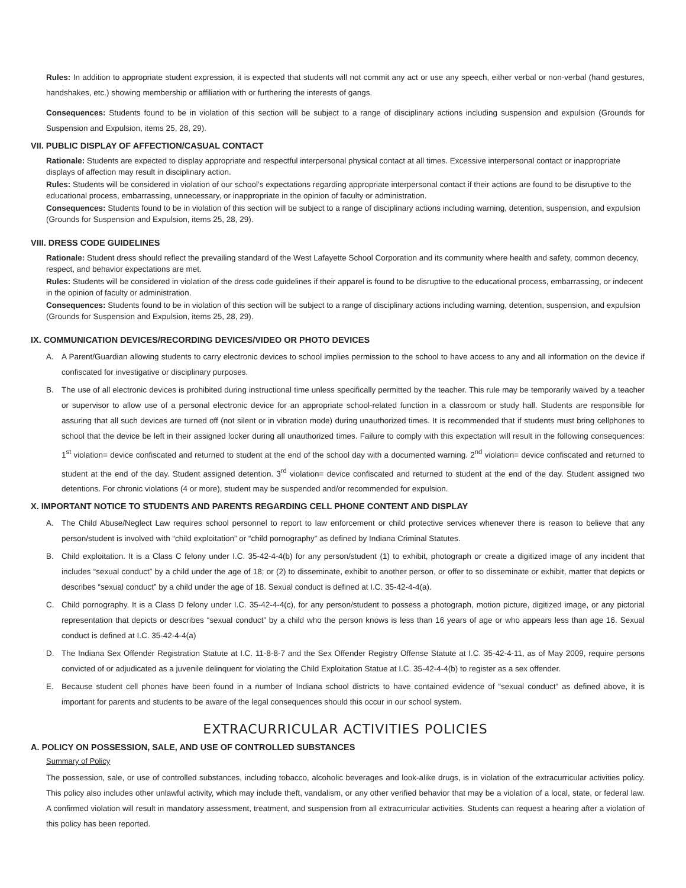Rules: In addition to appropriate student expression, it is expected that students will not commit any act or use any speech, either verbal or non-verbal (hand gestures, handshakes, etc.) showing membership or affiliation with or furthering the interests of gangs.
Consequences: Students found to be in violation of this section will be subject to a range of disciplinary actions including suspension and expulsion (Grounds for Suspension and Expulsion, items 25, 28, 29).
VII. PUBLIC DISPLAY OF AFFECTION/CASUAL CONTACT
Rationale: Students are expected to display appropriate and respectful interpersonal physical contact at all times. Excessive interpersonal contact or inappropriate displays of affection may result in disciplinary action.
Rules: Students will be considered in violation of our school’s expectations regarding appropriate interpersonal contact if their actions are found to be disruptive to the educational process, embarrassing, unnecessary, or inappropriate in the opinion of faculty or administration.
Consequences: Students found to be in violation of this section will be subject to a range of disciplinary actions including warning, detention, suspension, and expulsion (Grounds for Suspension and Expulsion, items 25, 28, 29).
VIII. DRESS CODE GUIDELINES
Rationale: Student dress should reflect the prevailing standard of the West Lafayette School Corporation and its community where health and safety, common decency, respect, and behavior expectations are met.
Rules: Students will be considered in violation of the dress code guidelines if their apparel is found to be disruptive to the educational process, embarrassing, or indecent in the opinion of faculty or administration.
Consequences: Students found to be in violation of this section will be subject to a range of disciplinary actions including warning, detention, suspension, and expulsion (Grounds for Suspension and Expulsion, items 25, 28, 29).
IX. COMMUNICATION DEVICES/RECORDING DEVICES/VIDEO OR PHOTO DEVICES
A. A Parent/Guardian allowing students to carry electronic devices to school implies permission to the school to have access to any and all information on the device if confiscated for investigative or disciplinary purposes.
B. The use of all electronic devices is prohibited during instructional time unless specifically permitted by the teacher. This rule may be temporarily waived by a teacher or supervisor to allow use of a personal electronic device for an appropriate school-related function in a classroom or study hall. Students are responsible for assuring that all such devices are turned off (not silent or in vibration mode) during unauthorized times. It is recommended that if students must bring cellphones to school that the device be left in their assigned locker during all unauthorized times. Failure to comply with this expectation will result in the following consequences: 1<sup>st</sup> violation= device confiscated and returned to student at the end of the school day with a documented warning. 2<sup>nd</sup> violation= device confiscated and returned to student at the end of the day. Student assigned detention. 3<sup>rd</sup> violation= device confiscated and returned to student at the end of the day. Student assigned two detentions. For chronic violations (4 or more), student may be suspended and/or recommended for expulsion.
X. IMPORTANT NOTICE TO STUDENTS AND PARENTS REGARDING CELL PHONE CONTENT AND DISPLAY
A. The Child Abuse/Neglect Law requires school personnel to report to law enforcement or child protective services whenever there is reason to believe that any person/student is involved with “child exploitation” or “child pornography” as defined by Indiana Criminal Statutes.
B. Child exploitation. It is a Class C felony under I.C. 35-42-4-4(b) for any person/student (1) to exhibit, photograph or create a digitized image of any incident that includes “sexual conduct” by a child under the age of 18; or (2) to disseminate, exhibit to another person, or offer to so disseminate or exhibit, matter that depicts or describes “sexual conduct” by a child under the age of 18. Sexual conduct is defined at I.C. 35-42-4-4(a).
C. Child pornography. It is a Class D felony under I.C. 35-42-4-4(c), for any person/student to possess a photograph, motion picture, digitized image, or any pictorial representation that depicts or describes “sexual conduct” by a child who the person knows is less than 16 years of age or who appears less than age 16. Sexual conduct is defined at I.C. 35-42-4-4(a)
D. The Indiana Sex Offender Registration Statute at I.C. 11-8-8-7 and the Sex Offender Registry Offense Statute at I.C. 35-42-4-11, as of May 2009, require persons convicted of or adjudicated as a juvenile delinquent for violating the Child Exploitation Statue at I.C. 35-42-4-4(b) to register as a sex offender.
E. Because student cell phones have been found in a number of Indiana school districts to have contained evidence of “sexual conduct” as defined above, it is important for parents and students to be aware of the legal consequences should this occur in our school system.
EXTRACURRICULAR ACTIVITIES POLICIES
A. POLICY ON POSSESSION, SALE, AND USE OF CONTROLLED SUBSTANCES
Summary of Policy
The possession, sale, or use of controlled substances, including tobacco, alcoholic beverages and look-alike drugs, is in violation of the extracurricular activities policy. This policy also includes other unlawful activity, which may include theft, vandalism, or any other verified behavior that may be a violation of a local, state, or federal law. A confirmed violation will result in mandatory assessment, treatment, and suspension from all extracurricular activities. Students can request a hearing after a violation of this policy has been reported.